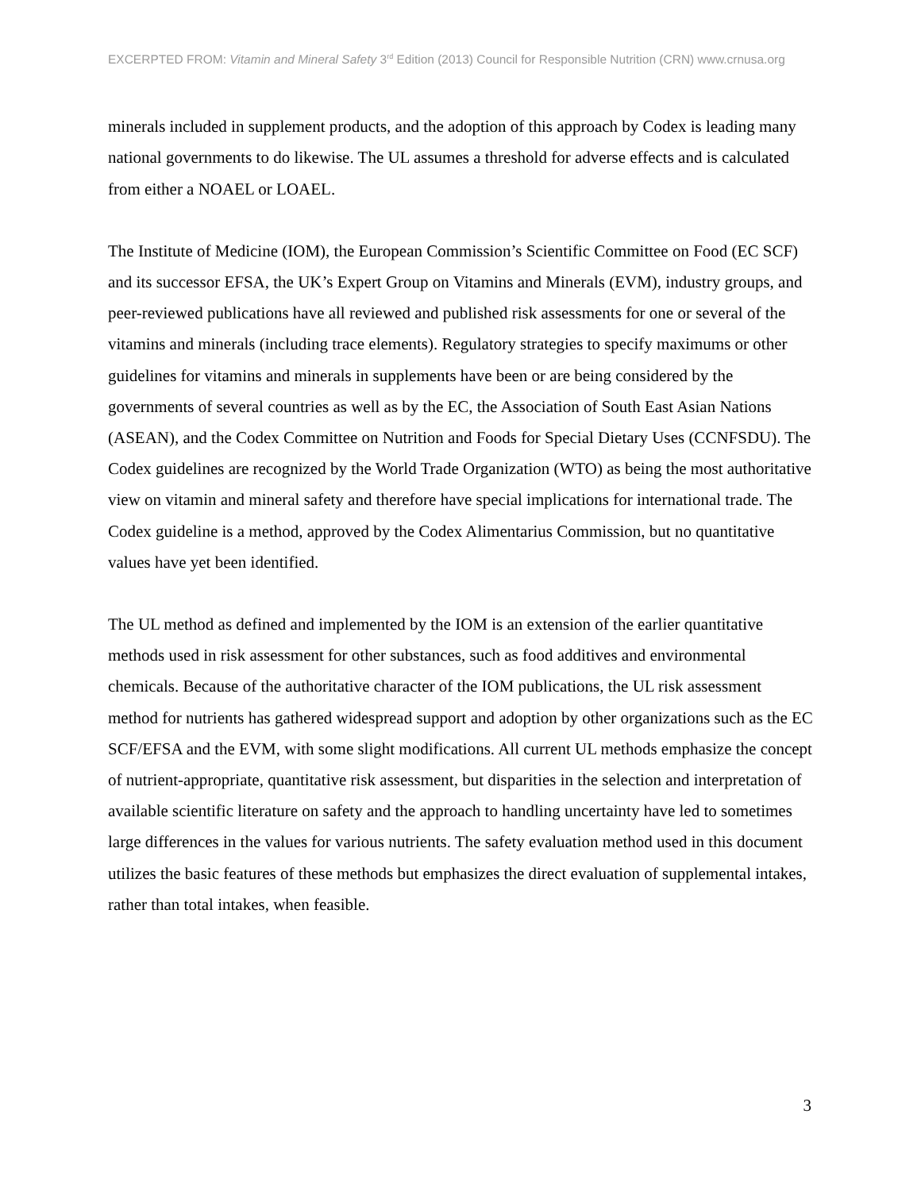EXCERPTED FROM: Vitamin and Mineral Safety 3<sup>rd</sup> Edition (2013) Council for Responsible Nutrition (CRN) www.crnusa.org
minerals included in supplement products, and the adoption of this approach by Codex is leading many national governments to do likewise. The UL assumes a threshold for adverse effects and is calculated from either a NOAEL or LOAEL.
The Institute of Medicine (IOM), the European Commission’s Scientific Committee on Food (EC SCF) and its successor EFSA, the UK’s Expert Group on Vitamins and Minerals (EVM), industry groups, and peer-reviewed publications have all reviewed and published risk assessments for one or several of the vitamins and minerals (including trace elements). Regulatory strategies to specify maximums or other guidelines for vitamins and minerals in supplements have been or are being considered by the governments of several countries as well as by the EC, the Association of South East Asian Nations (ASEAN), and the Codex Committee on Nutrition and Foods for Special Dietary Uses (CCNFSDU). The Codex guidelines are recognized by the World Trade Organization (WTO) as being the most authoritative view on vitamin and mineral safety and therefore have special implications for international trade. The Codex guideline is a method, approved by the Codex Alimentarius Commission, but no quantitative values have yet been identified.
The UL method as defined and implemented by the IOM is an extension of the earlier quantitative methods used in risk assessment for other substances, such as food additives and environmental chemicals. Because of the authoritative character of the IOM publications, the UL risk assessment method for nutrients has gathered widespread support and adoption by other organizations such as the EC SCF/EFSA and the EVM, with some slight modifications. All current UL methods emphasize the concept of nutrient-appropriate, quantitative risk assessment, but disparities in the selection and interpretation of available scientific literature on safety and the approach to handling uncertainty have led to sometimes large differences in the values for various nutrients. The safety evaluation method used in this document utilizes the basic features of these methods but emphasizes the direct evaluation of supplemental intakes, rather than total intakes, when feasible.
3